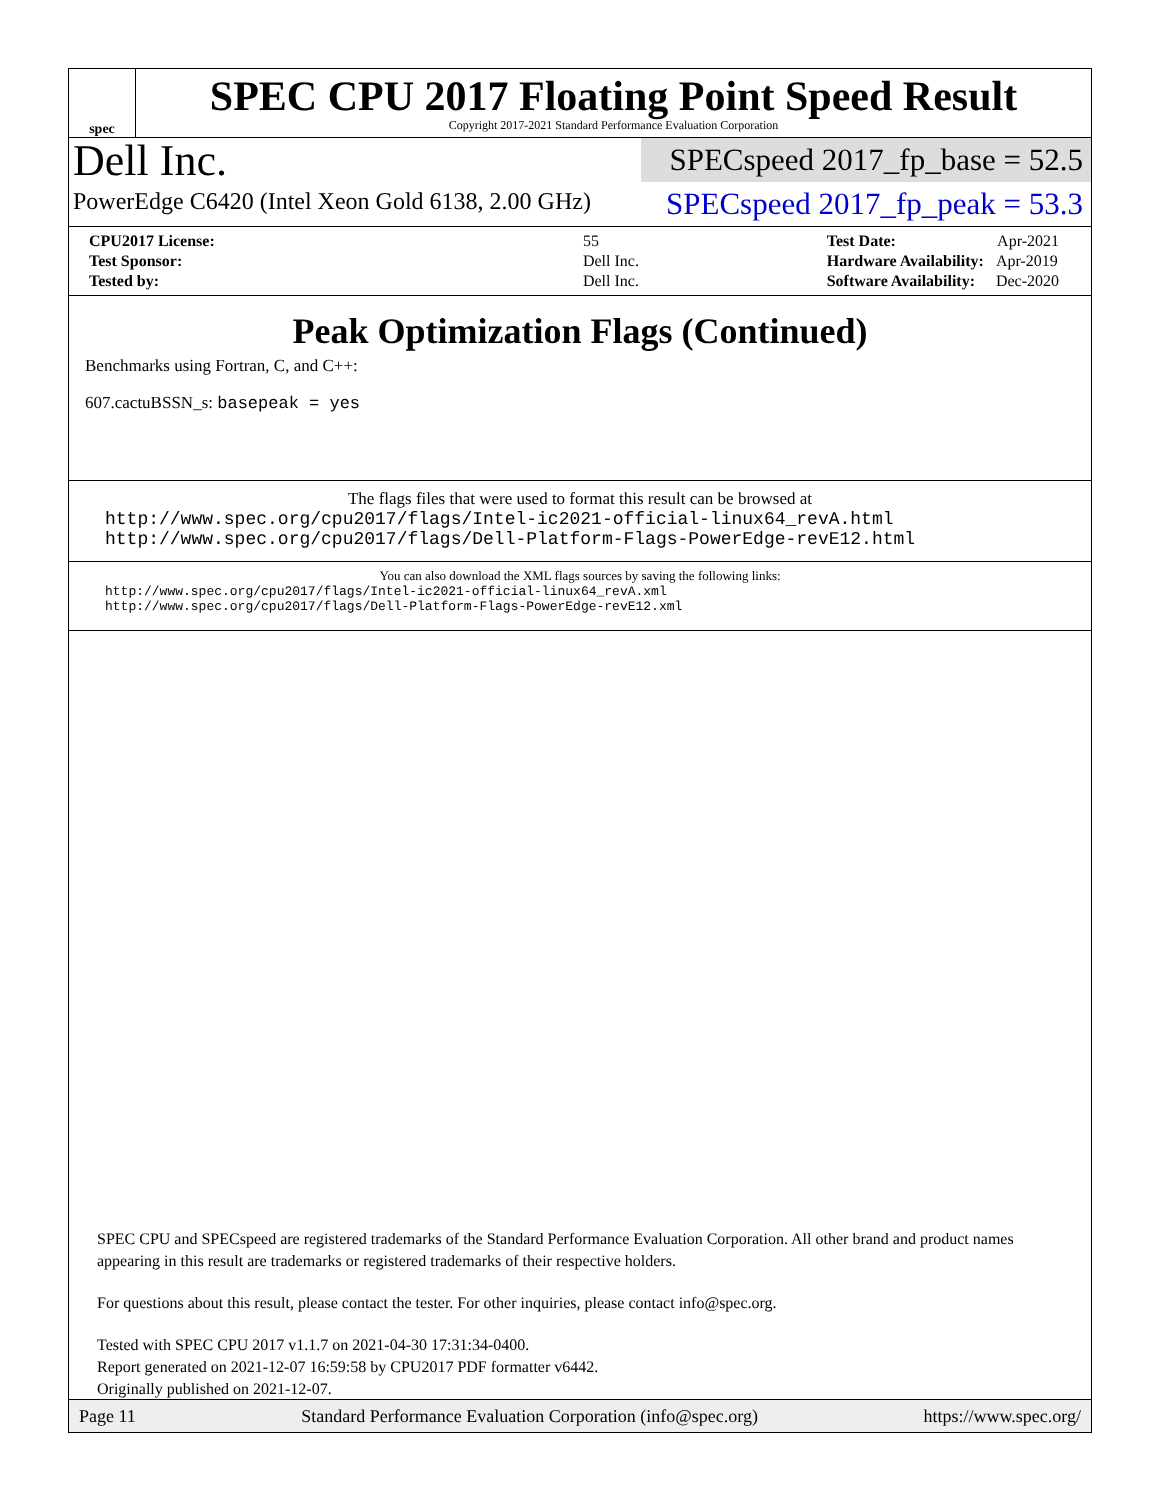spec
SPEC CPU 2017 Floating Point Speed Result
Copyright 2017-2021 Standard Performance Evaluation Corporation
Dell Inc.
PowerEdge C6420 (Intel Xeon Gold 6138, 2.00 GHz)
SPECspeed 2017_fp_base = 52.5
SPECspeed 2017_fp_peak = 53.3
| CPU2017 License: | 55 |
| Test Sponsor: | Dell Inc. |
| Tested by: | Dell Inc. |
| Test Date: | Apr-2021 |
| Hardware Availability: | Apr-2019 |
| Software Availability: | Dec-2020 |
Peak Optimization Flags (Continued)
Benchmarks using Fortran, C, and C++:
607.cactuBSSN_s: basepeak = yes
The flags files that were used to format this result can be browsed at
http://www.spec.org/cpu2017/flags/Intel-ic2021-official-linux64_revA.html
http://www.spec.org/cpu2017/flags/Dell-Platform-Flags-PowerEdge-revE12.html
You can also download the XML flags sources by saving the following links:
http://www.spec.org/cpu2017/flags/Intel-ic2021-official-linux64_revA.xml
http://www.spec.org/cpu2017/flags/Dell-Platform-Flags-PowerEdge-revE12.xml
SPEC CPU and SPECspeed are registered trademarks of the Standard Performance Evaluation Corporation. All other brand and product names appearing in this result are trademarks or registered trademarks of their respective holders.
For questions about this result, please contact the tester. For other inquiries, please contact info@spec.org.
Tested with SPEC CPU 2017 v1.1.7 on 2021-04-30 17:31:34-0400.
Report generated on 2021-12-07 16:59:58 by CPU2017 PDF formatter v6442.
Originally published on 2021-12-07.
Page 11 Standard Performance Evaluation Corporation (info@spec.org) https://www.spec.org/